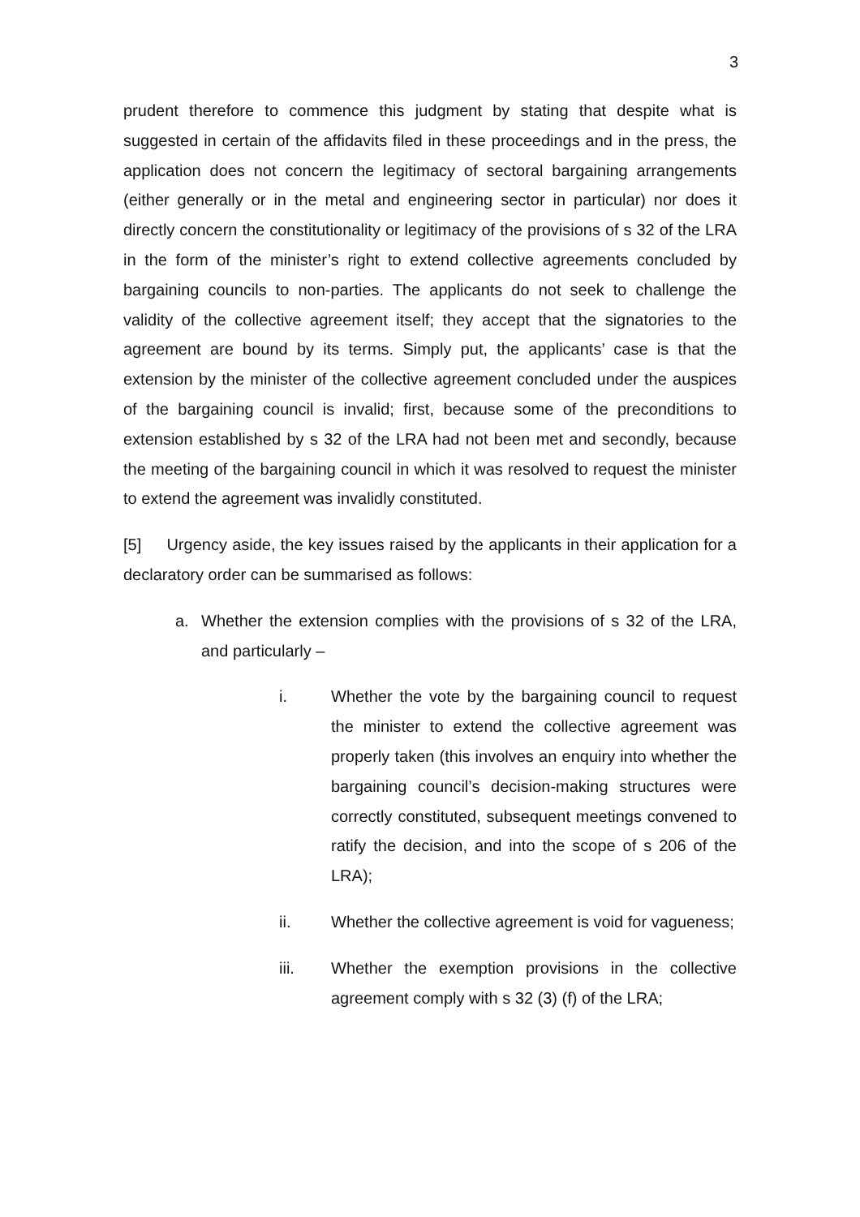3
prudent therefore to commence this judgment by stating that despite what is suggested in certain of the affidavits filed in these proceedings and in the press, the application does not concern the legitimacy of sectoral bargaining arrangements (either generally or in the metal and engineering sector in particular) nor does it directly concern the constitutionality or legitimacy of the provisions of s 32 of the LRA in the form of the minister’s right to extend collective agreements concluded by bargaining councils to non-parties. The applicants do not seek to challenge the validity of the collective agreement itself; they accept that the signatories to the agreement are bound by its terms. Simply put, the applicants’ case is that the extension by the minister of the collective agreement concluded under the auspices of the bargaining council is invalid; first, because some of the preconditions to extension established by s 32 of the LRA had not been met and secondly, because the meeting of the bargaining council in which it was resolved to request the minister to extend the agreement was invalidly constituted.
[5] Urgency aside, the key issues raised by the applicants in their application for a declaratory order can be summarised as follows:
a. Whether the extension complies with the provisions of s 32 of the LRA, and particularly –
i. Whether the vote by the bargaining council to request the minister to extend the collective agreement was properly taken (this involves an enquiry into whether the bargaining council’s decision-making structures were correctly constituted, subsequent meetings convened to ratify the decision, and into the scope of s 206 of the LRA);
ii. Whether the collective agreement is void for vagueness;
iii. Whether the exemption provisions in the collective agreement comply with s 32 (3) (f) of the LRA;